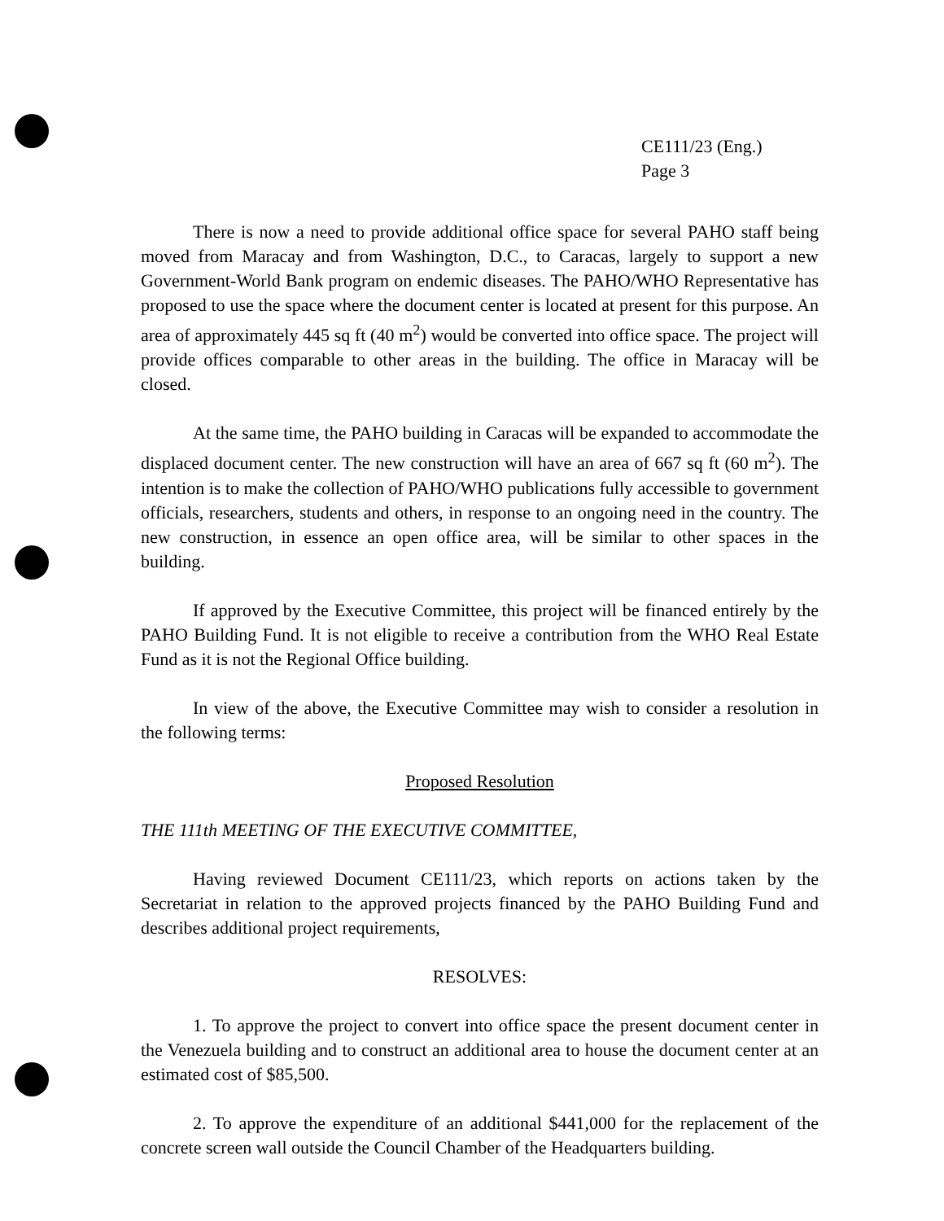CE111/23 (Eng.)
Page 3
There is now a need to provide additional office space for several PAHO staff being moved from Maracay and from Washington, D.C., to Caracas, largely to support a new Government-World Bank program on endemic diseases. The PAHO/WHO Representative has proposed to use the space where the document center is located at present for this purpose. An area of approximately 445 sq ft (40 m<sup>2</sup>) would be converted into office space. The project will provide offices comparable to other areas in the building. The office in Maracay will be closed.
At the same time, the PAHO building in Caracas will be expanded to accommodate the displaced document center. The new construction will have an area of 667 sq ft (60 m<sup>2</sup>). The intention is to make the collection of PAHO/WHO publications fully accessible to government officials, researchers, students and others, in response to an ongoing need in the country. The new construction, in essence an open office area, will be similar to other spaces in the building.
If approved by the Executive Committee, this project will be financed entirely by the PAHO Building Fund. It is not eligible to receive a contribution from the WHO Real Estate Fund as it is not the Regional Office building.
In view of the above, the Executive Committee may wish to consider a resolution in the following terms:
Proposed Resolution
THE 111th MEETING OF THE EXECUTIVE COMMITTEE,
Having reviewed Document CE111/23, which reports on actions taken by the Secretariat in relation to the approved projects financed by the PAHO Building Fund and describes additional project requirements,
RESOLVES:
1. To approve the project to convert into office space the present document center in the Venezuela building and to construct an additional area to house the document center at an estimated cost of $85,500.
2. To approve the expenditure of an additional $441,000 for the replacement of the concrete screen wall outside the Council Chamber of the Headquarters building.